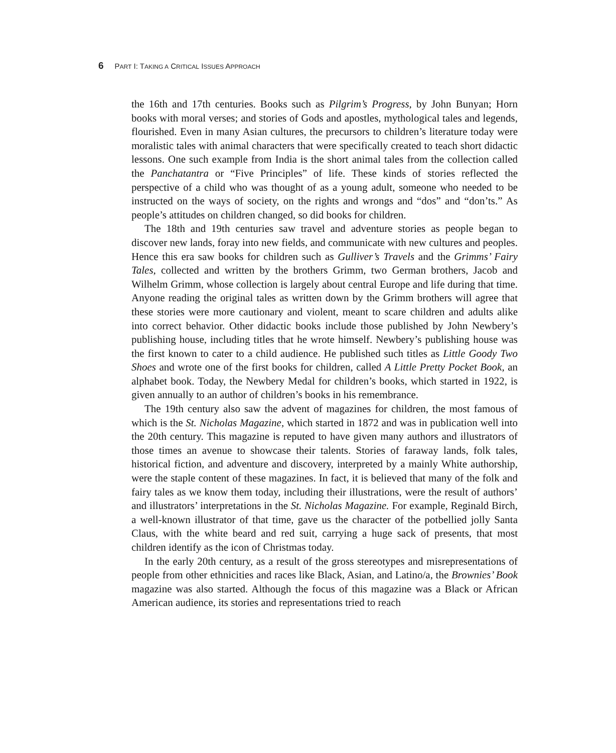6 PART I: TAKING A CRITICAL ISSUES APPROACH
the 16th and 17th centuries. Books such as Pilgrim’s Progress, by John Bunyan; Horn books with moral verses; and stories of Gods and apostles, mythological tales and legends, flourished. Even in many Asian cultures, the precursors to children’s literature today were moralistic tales with animal characters that were specifically created to teach short didactic lessons. One such example from India is the short animal tales from the collection called the Panchatantra or “Five Principles” of life. These kinds of stories reflected the perspective of a child who was thought of as a young adult, someone who needed to be instructed on the ways of society, on the rights and wrongs and “dos” and “don’ts.” As people’s attitudes on children changed, so did books for children.
The 18th and 19th centuries saw travel and adventure stories as people began to discover new lands, foray into new fields, and communicate with new cultures and peoples. Hence this era saw books for children such as Gulliver’s Travels and the Grimms’ Fairy Tales, collected and written by the brothers Grimm, two German brothers, Jacob and Wilhelm Grimm, whose collection is largely about central Europe and life during that time. Anyone reading the original tales as written down by the Grimm brothers will agree that these stories were more cautionary and violent, meant to scare children and adults alike into correct behavior. Other didactic books include those published by John Newbery’s publishing house, including titles that he wrote himself. Newbery’s publishing house was the first known to cater to a child audience. He published such titles as Little Goody Two Shoes and wrote one of the first books for children, called A Little Pretty Pocket Book, an alphabet book. Today, the Newbery Medal for children’s books, which started in 1922, is given annually to an author of children’s books in his remembrance.
The 19th century also saw the advent of magazines for children, the most famous of which is the St. Nicholas Magazine, which started in 1872 and was in publication well into the 20th century. This magazine is reputed to have given many authors and illustrators of those times an avenue to showcase their talents. Stories of faraway lands, folk tales, historical fiction, and adventure and discovery, interpreted by a mainly White authorship, were the staple content of these magazines. In fact, it is believed that many of the folk and fairy tales as we know them today, including their illustrations, were the result of authors’ and illustrators’ interpretations in the St. Nicholas Magazine. For example, Reginald Birch, a well-known illustrator of that time, gave us the character of the potbellied jolly Santa Claus, with the white beard and red suit, carrying a huge sack of presents, that most children identify as the icon of Christmas today.
In the early 20th century, as a result of the gross stereotypes and misrepresentations of people from other ethnicities and races like Black, Asian, and Latino/a, the Brownies’ Book magazine was also started. Although the focus of this magazine was a Black or African American audience, its stories and representations tried to reach